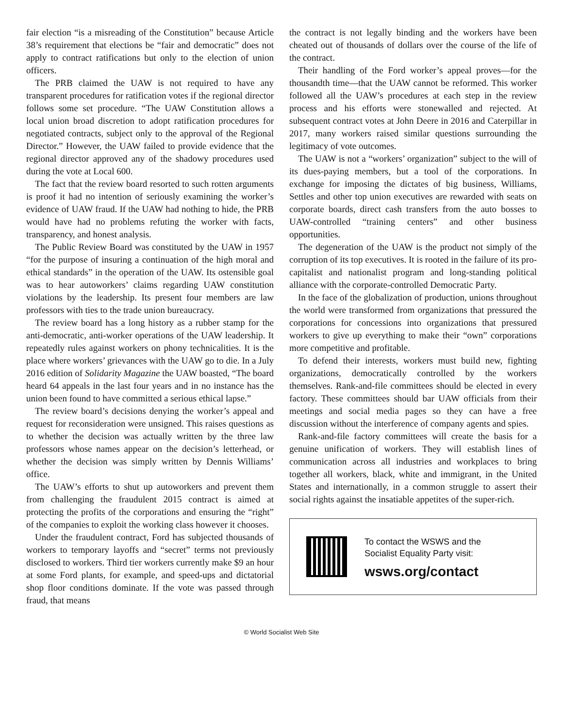fair election “is a misreading of the Constitution” because Article 38’s requirement that elections be “fair and democratic” does not apply to contract ratifications but only to the election of union officers.
The PRB claimed the UAW is not required to have any transparent procedures for ratification votes if the regional director follows some set procedure. “The UAW Constitution allows a local union broad discretion to adopt ratification procedures for negotiated contracts, subject only to the approval of the Regional Director.” However, the UAW failed to provide evidence that the regional director approved any of the shadowy procedures used during the vote at Local 600.
The fact that the review board resorted to such rotten arguments is proof it had no intention of seriously examining the worker’s evidence of UAW fraud. If the UAW had nothing to hide, the PRB would have had no problems refuting the worker with facts, transparency, and honest analysis.
The Public Review Board was constituted by the UAW in 1957 “for the purpose of insuring a continuation of the high moral and ethical standards” in the operation of the UAW. Its ostensible goal was to hear autoworkers’ claims regarding UAW constitution violations by the leadership. Its present four members are law professors with ties to the trade union bureaucracy.
The review board has a long history as a rubber stamp for the anti-democratic, anti-worker operations of the UAW leadership. It repeatedly rules against workers on phony technicalities. It is the place where workers’ grievances with the UAW go to die. In a July 2016 edition of Solidarity Magazine the UAW boasted, “The board heard 64 appeals in the last four years and in no instance has the union been found to have committed a serious ethical lapse.”
The review board’s decisions denying the worker’s appeal and request for reconsideration were unsigned. This raises questions as to whether the decision was actually written by the three law professors whose names appear on the decision’s letterhead, or whether the decision was simply written by Dennis Williams’ office.
The UAW’s efforts to shut up autoworkers and prevent them from challenging the fraudulent 2015 contract is aimed at protecting the profits of the corporations and ensuring the “right” of the companies to exploit the working class however it chooses.
Under the fraudulent contract, Ford has subjected thousands of workers to temporary layoffs and “secret” terms not previously disclosed to workers. Third tier workers currently make $9 an hour at some Ford plants, for example, and speed-ups and dictatorial shop floor conditions dominate. If the vote was passed through fraud, that means
the contract is not legally binding and the workers have been cheated out of thousands of dollars over the course of the life of the contract.
Their handling of the Ford worker’s appeal proves—for the thousandth time—that the UAW cannot be reformed. This worker followed all the UAW’s procedures at each step in the review process and his efforts were stonewalled and rejected. At subsequent contract votes at John Deere in 2016 and Caterpillar in 2017, many workers raised similar questions surrounding the legitimacy of vote outcomes.
The UAW is not a “workers’ organization” subject to the will of its dues-paying members, but a tool of the corporations. In exchange for imposing the dictates of big business, Williams, Settles and other top union executives are rewarded with seats on corporate boards, direct cash transfers from the auto bosses to UAW-controlled “training centers” and other business opportunities.
The degeneration of the UAW is the product not simply of the corruption of its top executives. It is rooted in the failure of its pro-capitalist and nationalist program and long-standing political alliance with the corporate-controlled Democratic Party.
In the face of the globalization of production, unions throughout the world were transformed from organizations that pressured the corporations for concessions into organizations that pressured workers to give up everything to make their “own” corporations more competitive and profitable.
To defend their interests, workers must build new, fighting organizations, democratically controlled by the workers themselves. Rank-and-file committees should be elected in every factory. These committees should bar UAW officials from their meetings and social media pages so they can have a free discussion without the interference of company agents and spies.
Rank-and-file factory committees will create the basis for a genuine unification of workers. They will establish lines of communication across all industries and workplaces to bring together all workers, black, white and immigrant, in the United States and internationally, in a common struggle to assert their social rights against the insatiable appetites of the super-rich.
To contact the WSWS and the
Socialist Equality Party visit:
wsws.org/contact
© World Socialist Web Site